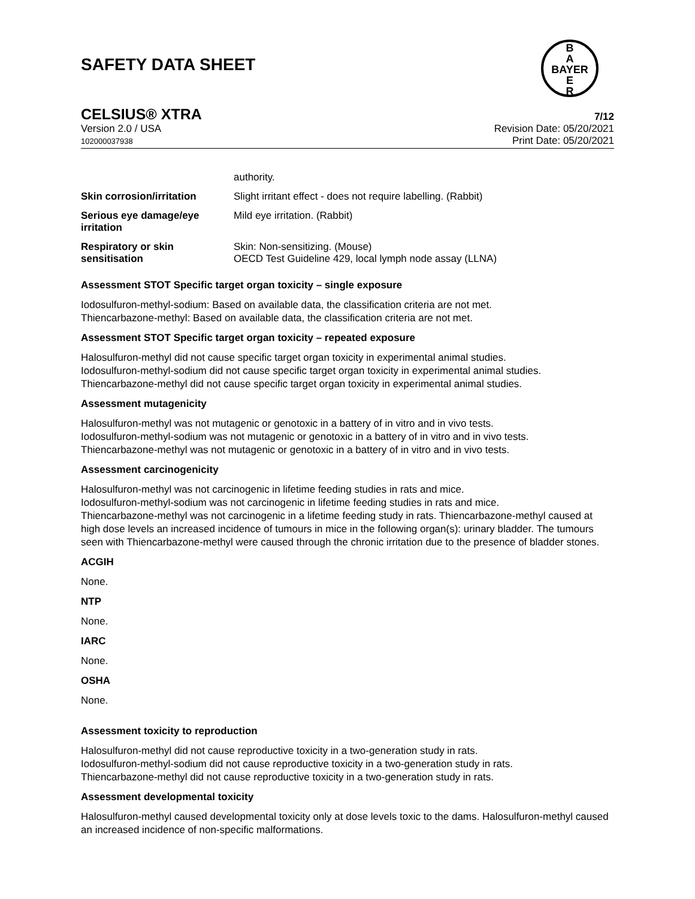B
A
BAYER
E
R
SAFETY DATA SHEET
CELSIUS® XTRA 7/12
Version 2.0 / USA
102000037938
Revision Date: 05/20/2021
Print Date: 05/20/2021
| | authority. |
| Skin corrosion/irritation | Slight irritant effect - does not require labelling. (Rabbit) |
| Serious eye damage/eye irritation | Mild eye irritation. (Rabbit) |
| Respiratory or skin sensitisation | Skin: Non-sensitizing. (Mouse) OECD Test Guideline 429, local lymph node assay (LLNA) |
Assessment STOT Specific target organ toxicity – single exposure
Iodosulfuron-methyl-sodium: Based on available data, the classification criteria are not met.
Thiencarbazone-methyl: Based on available data, the classification criteria are not met.
Assessment STOT Specific target organ toxicity – repeated exposure
Halosulfuron-methyl did not cause specific target organ toxicity in experimental animal studies.
Iodosulfuron-methyl-sodium did not cause specific target organ toxicity in experimental animal studies.
Thiencarbazone-methyl did not cause specific target organ toxicity in experimental animal studies.
Assessment mutagenicity
Halosulfuron-methyl was not mutagenic or genotoxic in a battery of in vitro and in vivo tests.
Iodosulfuron-methyl-sodium was not mutagenic or genotoxic in a battery of in vitro and in vivo tests.
Thiencarbazone-methyl was not mutagenic or genotoxic in a battery of in vitro and in vivo tests.
Assessment carcinogenicity
Halosulfuron-methyl was not carcinogenic in lifetime feeding studies in rats and mice.
Iodosulfuron-methyl-sodium was not carcinogenic in lifetime feeding studies in rats and mice.
Thiencarbazone-methyl was not carcinogenic in a lifetime feeding study in rats. Thiencarbazone-methyl caused at high dose levels an increased incidence of tumours in mice in the following organ(s): urinary bladder. The tumours seen with Thiencarbazone-methyl were caused through the chronic irritation due to the presence of bladder stones.
ACGIH
None.
NTP
None.
IARC
None.
OSHA
None.
Assessment toxicity to reproduction
Halosulfuron-methyl did not cause reproductive toxicity in a two-generation study in rats.
Iodosulfuron-methyl-sodium did not cause reproductive toxicity in a two-generation study in rats.
Thiencarbazone-methyl did not cause reproductive toxicity in a two-generation study in rats.
Assessment developmental toxicity
Halosulfuron-methyl caused developmental toxicity only at dose levels toxic to the dams. Halosulfuron-methyl caused an increased incidence of non-specific malformations.